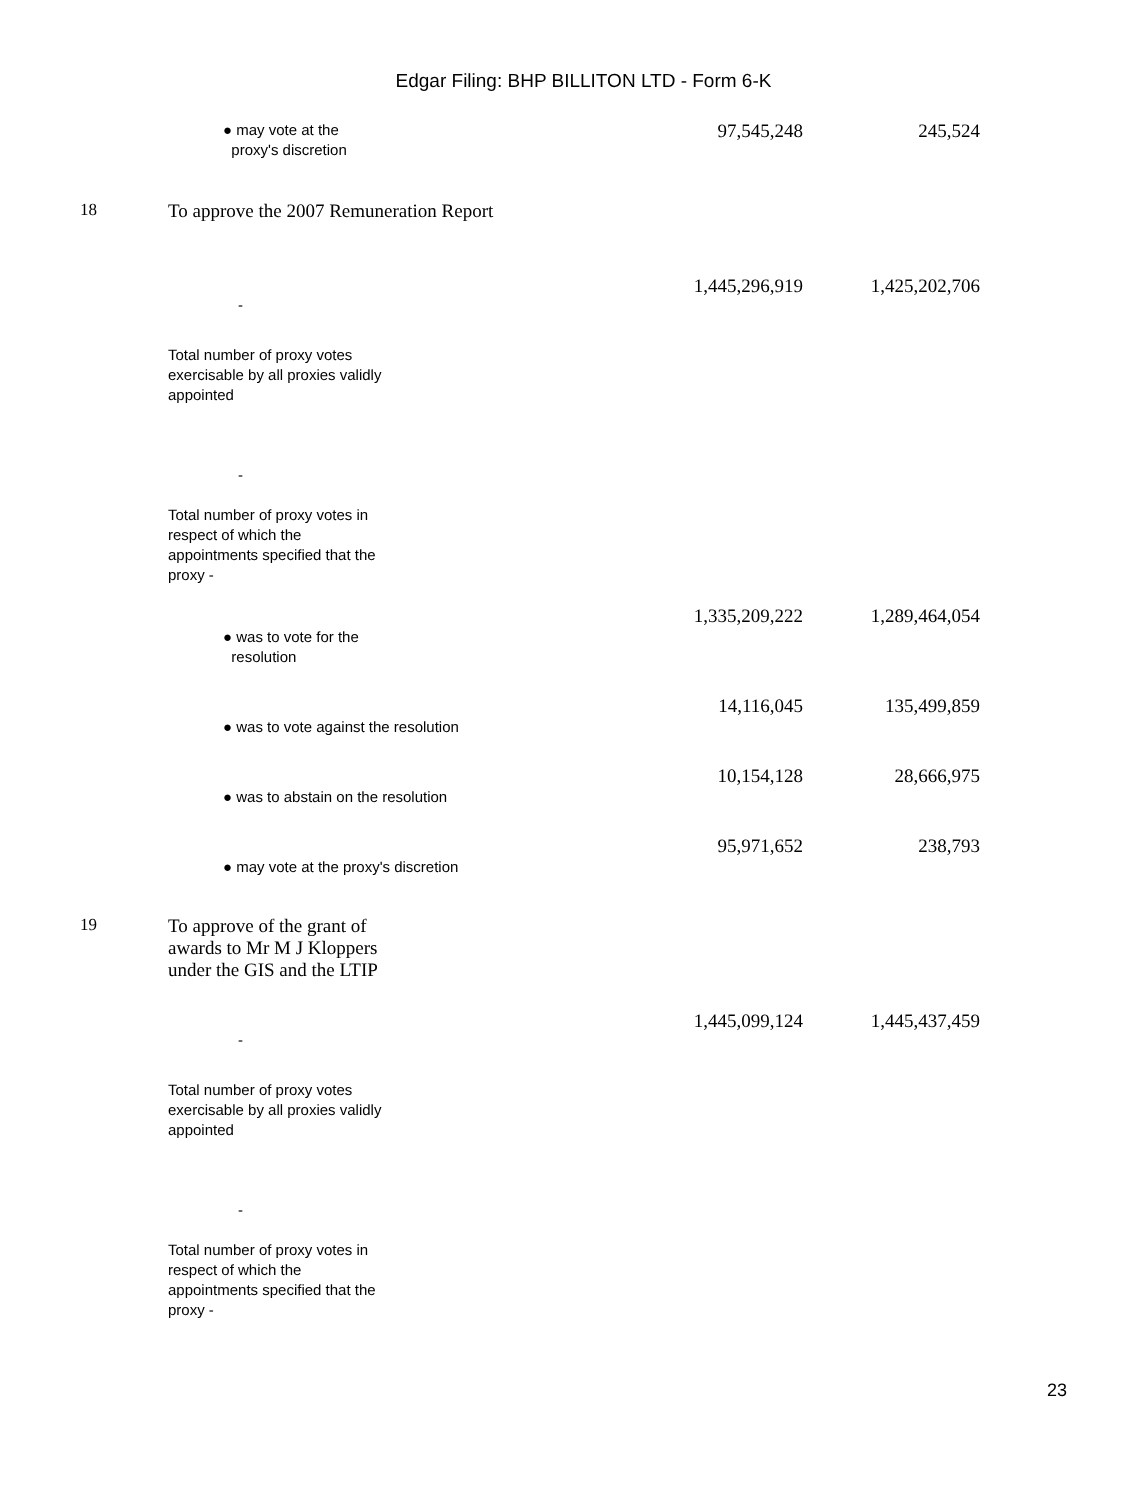Edgar Filing: BHP BILLITON LTD - Form 6-K
| | ● may vote at the proxy's discretion | 97,545,248 | 245,524 |
| 18 | To approve the 2007 Remuneration Report | | |
| | - | 1,445,296,919 | 1,425,202,706 |
| | Total number of proxy votes exercisable by all proxies validly appointed | | |
| | - | | |
| | Total number of proxy votes in respect of which the appointments specified that the proxy - | | |
| | ● was to vote for the resolution | 1,335,209,222 | 1,289,464,054 |
| | ● was to vote against the resolution | 14,116,045 | 135,499,859 |
| | ● was to abstain on the resolution | 10,154,128 | 28,666,975 |
| | ● may vote at the proxy's discretion | 95,971,652 | 238,793 |
| 19 | To approve of the grant of awards to Mr M J Kloppers under the GIS and the LTIP | | |
| | - | 1,445,099,124 | 1,445,437,459 |
| | Total number of proxy votes exercisable by all proxies validly appointed | | |
| | - | | |
| | Total number of proxy votes in respect of which the appointments specified that the proxy - | | |
23